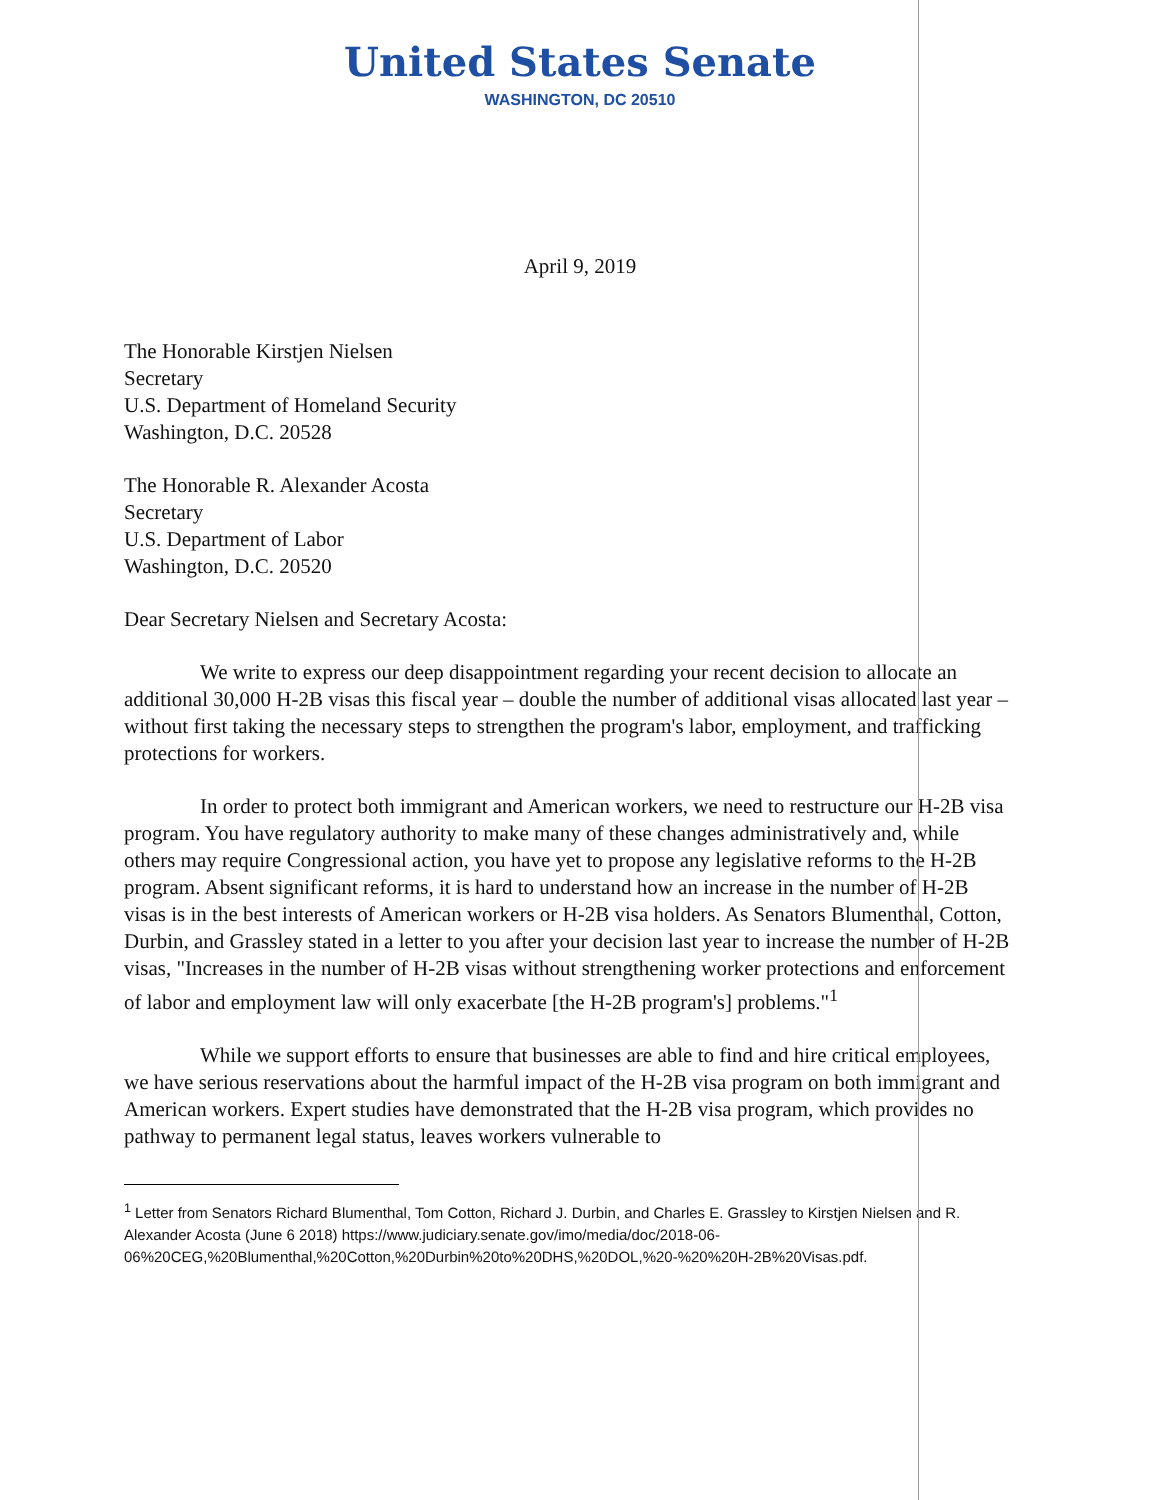United States Senate
WASHINGTON, DC 20510
April 9, 2019
The Honorable Kirstjen Nielsen
Secretary
U.S. Department of Homeland Security
Washington, D.C. 20528
The Honorable R. Alexander Acosta
Secretary
U.S. Department of Labor
Washington, D.C. 20520
Dear Secretary Nielsen and Secretary Acosta:
We write to express our deep disappointment regarding your recent decision to allocate an additional 30,000 H-2B visas this fiscal year – double the number of additional visas allocated last year – without first taking the necessary steps to strengthen the program's labor, employment, and trafficking protections for workers.
In order to protect both immigrant and American workers, we need to restructure our H-2B visa program. You have regulatory authority to make many of these changes administratively and, while others may require Congressional action, you have yet to propose any legislative reforms to the H-2B program. Absent significant reforms, it is hard to understand how an increase in the number of H-2B visas is in the best interests of American workers or H-2B visa holders. As Senators Blumenthal, Cotton, Durbin, and Grassley stated in a letter to you after your decision last year to increase the number of H-2B visas, "Increases in the number of H-2B visas without strengthening worker protections and enforcement of labor and employment law will only exacerbate [the H-2B program's] problems."<sup>1</sup>
While we support efforts to ensure that businesses are able to find and hire critical employees, we have serious reservations about the harmful impact of the H-2B visa program on both immigrant and American workers. Expert studies have demonstrated that the H-2B visa program, which provides no pathway to permanent legal status, leaves workers vulnerable to
<sup>1</sup> Letter from Senators Richard Blumenthal, Tom Cotton, Richard J. Durbin, and Charles E. Grassley to Kirstjen Nielsen and R. Alexander Acosta (June 6 2018) https://www.judiciary.senate.gov/imo/media/doc/2018-06-06%20CEG,%20Blumenthal,%20Cotton,%20Durbin%20to%20DHS,%20DOL,%20-%20%20H-2B%20Visas.pdf.